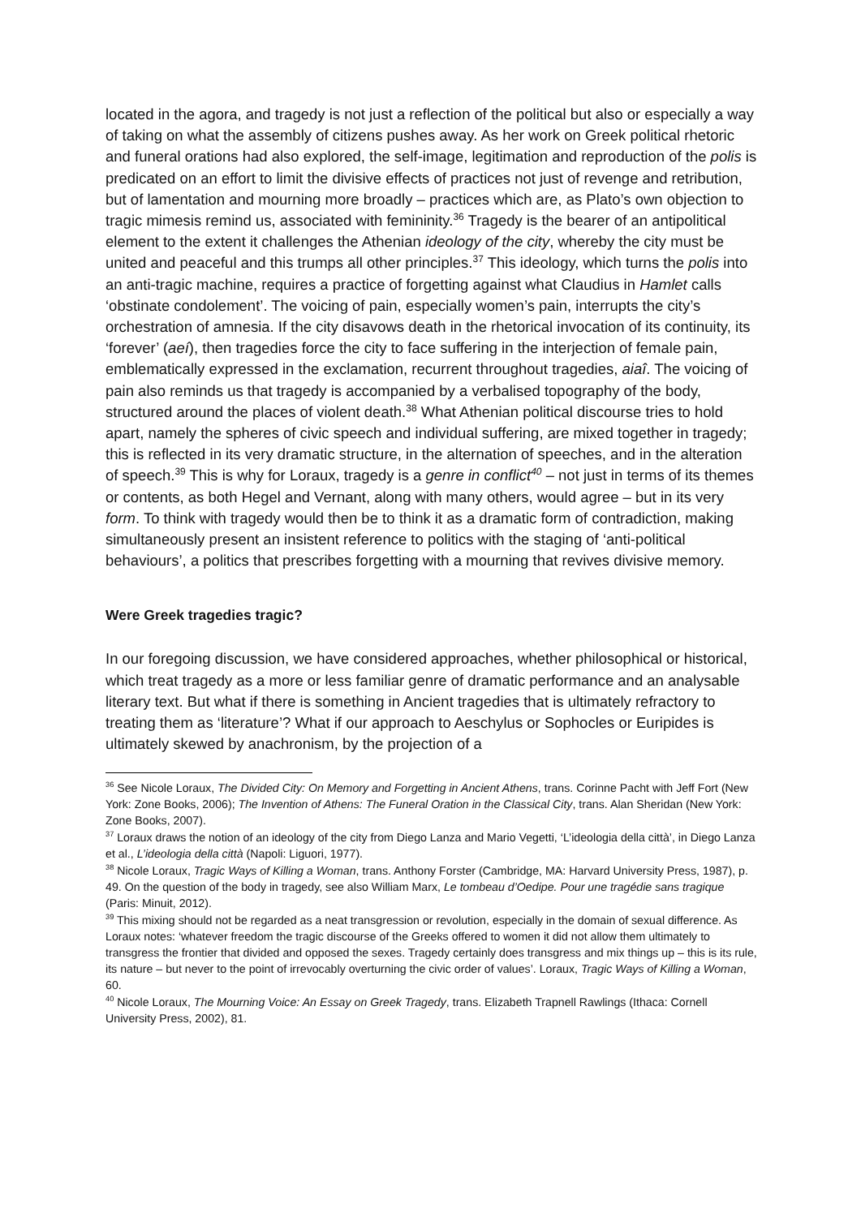located in the agora, and tragedy is not just a reflection of the political but also or especially a way of taking on what the assembly of citizens pushes away. As her work on Greek political rhetoric and funeral orations had also explored, the self-image, legitimation and reproduction of the polis is predicated on an effort to limit the divisive effects of practices not just of revenge and retribution, but of lamentation and mourning more broadly – practices which are, as Plato’s own objection to tragic mimesis remind us, associated with femininity.<sup>36</sup> Tragedy is the bearer of an antipolitical element to the extent it challenges the Athenian ideology of the city, whereby the city must be united and peaceful and this trumps all other principles.<sup>37</sup> This ideology, which turns the polis into an anti-tragic machine, requires a practice of forgetting against what Claudius in Hamlet calls ‘obstinate condolement’. The voicing of pain, especially women’s pain, interrupts the city’s orchestration of amnesia. If the city disavows death in the rhetorical invocation of its continuity, its ‘forever’ (aeí), then tragedies force the city to face suffering in the interjection of female pain, emblematically expressed in the exclamation, recurrent throughout tragedies, aiaî. The voicing of pain also reminds us that tragedy is accompanied by a verbalised topography of the body, structured around the places of violent death.<sup>38</sup> What Athenian political discourse tries to hold apart, namely the spheres of civic speech and individual suffering, are mixed together in tragedy; this is reflected in its very dramatic structure, in the alternation of speeches, and in the alteration of speech.<sup>39</sup> This is why for Loraux, tragedy is a genre in conflict<sup>40</sup> – not just in terms of its themes or contents, as both Hegel and Vernant, along with many others, would agree – but in its very form. To think with tragedy would then be to think it as a dramatic form of contradiction, making simultaneously present an insistent reference to politics with the staging of ‘anti-political behaviours’, a politics that prescribes forgetting with a mourning that revives divisive memory.
Were Greek tragedies tragic?
In our foregoing discussion, we have considered approaches, whether philosophical or historical, which treat tragedy as a more or less familiar genre of dramatic performance and an analysable literary text. But what if there is something in Ancient tragedies that is ultimately refractory to treating them as ‘literature’? What if our approach to Aeschylus or Sophocles or Euripides is ultimately skewed by anachronism, by the projection of a
<sup>36</sup> See Nicole Loraux, The Divided City: On Memory and Forgetting in Ancient Athens, trans. Corinne Pacht with Jeff Fort (New York: Zone Books, 2006); The Invention of Athens: The Funeral Oration in the Classical City, trans. Alan Sheridan (New York: Zone Books, 2007).
<sup>37</sup> Loraux draws the notion of an ideology of the city from Diego Lanza and Mario Vegetti, ‘L’ideologia della città’, in Diego Lanza et al., L’ideologia della città (Napoli: Liguori, 1977).
<sup>38</sup> Nicole Loraux, Tragic Ways of Killing a Woman, trans. Anthony Forster (Cambridge, MA: Harvard University Press, 1987), p. 49. On the question of the body in tragedy, see also William Marx, Le tombeau d’Oedipe. Pour une tragédie sans tragique (Paris: Minuit, 2012).
<sup>39</sup> This mixing should not be regarded as a neat transgression or revolution, especially in the domain of sexual difference. As Loraux notes: ‘whatever freedom the tragic discourse of the Greeks offered to women it did not allow them ultimately to transgress the frontier that divided and opposed the sexes. Tragedy certainly does transgress and mix things up – this is its rule, its nature – but never to the point of irrevocably overturning the civic order of values’. Loraux, Tragic Ways of Killing a Woman, 60.
<sup>40</sup> Nicole Loraux, The Mourning Voice: An Essay on Greek Tragedy, trans. Elizabeth Trapnell Rawlings (Ithaca: Cornell University Press, 2002), 81.